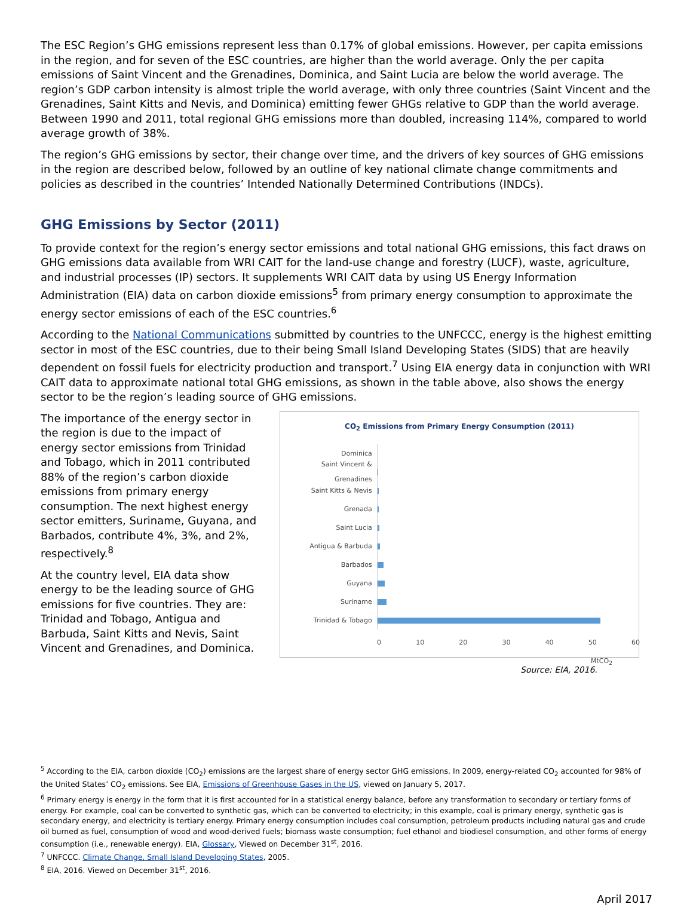The ESC Region’s GHG emissions represent less than 0.17% of global emissions. However, per capita emissions in the region, and for seven of the ESC countries, are higher than the world average. Only the per capita emissions of Saint Vincent and the Grenadines, Dominica, and Saint Lucia are below the world average. The region’s GDP carbon intensity is almost triple the world average, with only three countries (Saint Vincent and the Grenadines, Saint Kitts and Nevis, and Dominica) emitting fewer GHGs relative to GDP than the world average. Between 1990 and 2011, total regional GHG emissions more than doubled, increasing 114%, compared to world average growth of 38%.
The region’s GHG emissions by sector, their change over time, and the drivers of key sources of GHG emissions in the region are described below, followed by an outline of key national climate change commitments and policies as described in the countries’ Intended Nationally Determined Contributions (INDCs).
GHG Emissions by Sector (2011)
To provide context for the region’s energy sector emissions and total national GHG emissions, this fact draws on GHG emissions data available from WRI CAIT for the land-use change and forestry (LUCF), waste, agriculture, and industrial processes (IP) sectors. It supplements WRI CAIT data by using US Energy Information Administration (EIA) data on carbon dioxide emissions<sup>5</sup> from primary energy consumption to approximate the energy sector emissions of each of the ESC countries.<sup>6</sup>
According to the National Communications submitted by countries to the UNFCCC, energy is the highest emitting sector in most of the ESC countries, due to their being Small Island Developing States (SIDS) that are heavily dependent on fossil fuels for electricity production and transport.<sup>7</sup> Using EIA energy data in conjunction with WRI CAIT data to approximate national total GHG emissions, as shown in the table above, also shows the energy sector to be the region’s leading source of GHG emissions.
The importance of the energy sector in the region is due to the impact of energy sector emissions from Trinidad and Tobago, which in 2011 contributed 88% of the region’s carbon dioxide emissions from primary energy consumption. The next highest energy sector emitters, Suriname, Guyana, and Barbados, contribute 4%, 3%, and 2%, respectively.<sup>8</sup>
At the country level, EIA data show energy to be the leading source of GHG emissions for five countries. They are: Trinidad and Tobago, Antigua and Barbuda, Saint Kitts and Nevis, Saint Vincent and Grenadines, and Dominica.
CO<sub>2</sub> Emissions from Primary Energy Consumption (2011)
Dominica
Saint Vincent & Grenadines
Saint Kitts & Nevis
Grenada
Saint Lucia
Antigua & Barbuda
Barbados
Guyana
Suriname
Trinidad & Tobago
0 10 20 30 40 50 60
MtCO<sub>2</sub>
Source: EIA, 2016.
<sup>5</sup> According to the EIA, carbon dioxide (CO<sub>2</sub>) emissions are the largest share of energy sector GHG emissions. In 2009, energy-related CO<sub>2</sub> accounted for 98% of the United States’ CO<sub>2</sub> emissions. See EIA, Emissions of Greenhouse Gases in the US, viewed on January 5, 2017.
<sup>6</sup> Primary energy is energy in the form that it is first accounted for in a statistical energy balance, before any transformation to secondary or tertiary forms of energy. For example, coal can be converted to synthetic gas, which can be converted to electricity; in this example, coal is primary energy, synthetic gas is secondary energy, and electricity is tertiary energy. Primary energy consumption includes coal consumption, petroleum products including natural gas and crude oil burned as fuel, consumption of wood and wood-derived fuels; biomass waste consumption; fuel ethanol and biodiesel consumption, and other forms of energy consumption (i.e., renewable energy). EIA, Glossary, Viewed on December 31<sup>st</sup>, 2016.
<sup>7</sup> UNFCCC. Climate Change, Small Island Developing States, 2005.
<sup>8</sup> EIA, 2016. Viewed on December 31<sup>st</sup>, 2016.
April 2017